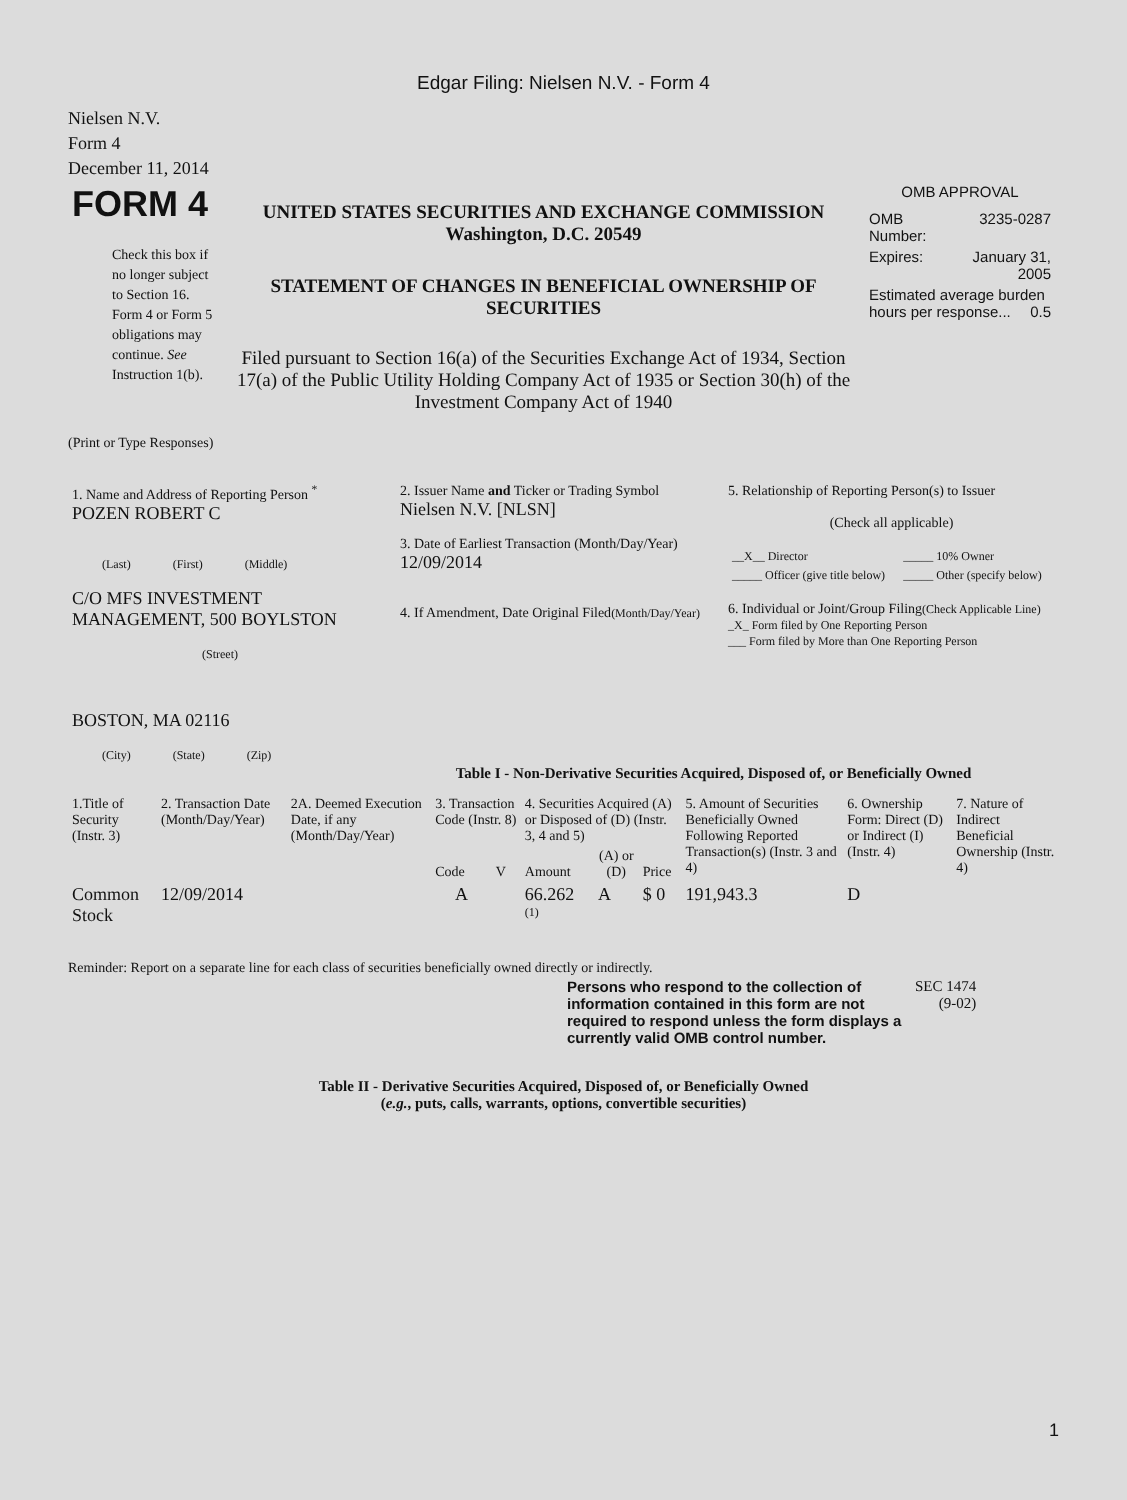Edgar Filing: Nielsen N.V. - Form 4
Nielsen N.V.
Form 4
December 11, 2014
| FORM 4 Check this box if no longer subject to Section 16. Form 4 or Form 5 obligations may continue. See Instruction 1(b). | UNITED STATES SECURITIES AND EXCHANGE COMMISSION Washington, D.C. 20549 STATEMENT OF CHANGES IN BENEFICIAL OWNERSHIP OF SECURITIES Filed pursuant to Section 16(a) of the Securities Exchange Act of 1934, Section 17(a) of the Public Utility Holding Company Act of 1935 or Section 30(h) of the Investment Company Act of 1940 | OMB APPROVAL / OMB Number: / 3235-0287 / / Expires: / January 31, 2005 / / Estimated average burden hours per response... 0.5 / / |
(Print or Type Responses)
| 1. Name and Address of Reporting Person <sup>*</sup> POZEN ROBERT C (Last) (First) (Middle) C/O MFS INVESTMENT MANAGEMENT, 500 BOYLSTON (Street) BOSTON, MA 02116 (City) (State) (Zip) | 2. Issuer Name and Ticker or Trading Symbol Nielsen N.V. [NLSN] 3. Date of Earliest Transaction (Month/Day/Year) 12/09/2014 4. If Amendment, Date Original Filed (Month/Day/Year) | 5. Relationship of Reporting Person(s) to Issuer (Check all applicable) / __X__ Director / _____ 10% Owner / / _____ Officer (give title below) / _____ Other (specify below) / 6. Individual or Joint/Group Filing (Check Applicable Line) _X_ Form filed by One Reporting Person ___ Form filed by More than One Reporting Person |
Table I - Non-Derivative Securities Acquired, Disposed of, or Beneficially Owned
| 1.Title of Security (Instr. 3) | 2. Transaction Date (Month/Day/Year) | 2A. Deemed Execution Date, if any (Month/Day/Year) | 3. Transaction Code (Instr. 8) | | 4. Securities Acquired (A) or Disposed of (D) (Instr. 3, 4 and 5) | | | 5. Amount of Securities Beneficially Owned Following Reported Transaction(s) (Instr. 3 and 4) | 6. Ownership Form: Direct (D) or Indirect (I) (Instr. 4) | 7. Nature of Indirect Beneficial Ownership (Instr. 4) |
| | | | Code | V | Amount | (A) or (D) | Price | | | |
| Common Stock | 12/09/2014 | | A | | 66.262 <sup>(1)</sup> | A | $ 0 | 191,943.3 | D | |
Reminder: Report on a separate line for each class of securities beneficially owned directly or indirectly.
| Persons who respond to the collection of information contained in this form are not required to respond unless the form displays a currently valid OMB control number. | SEC 1474 (9-02) |
Table II - Derivative Securities Acquired, Disposed of, or Beneficially Owned
(e.g., puts, calls, warrants, options, convertible securities)
1